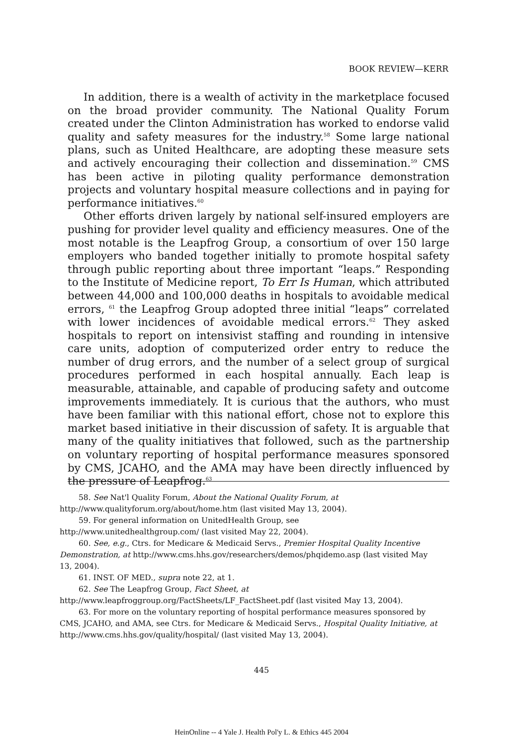BOOK REVIEW—KERR
In addition, there is a wealth of activity in the marketplace focused on the broad provider community. The National Quality Forum created under the Clinton Administration has worked to endorse valid quality and safety measures for the industry.<sup>58</sup> Some large national plans, such as United Healthcare, are adopting these measure sets and actively encouraging their collection and dissemination.<sup>59</sup> CMS has been active in piloting quality performance demonstration projects and voluntary hospital measure collections and in paying for performance initiatives.<sup>60</sup>
Other efforts driven largely by national self-insured employers are pushing for provider level quality and efficiency measures. One of the most notable is the Leapfrog Group, a consortium of over 150 large employers who banded together initially to promote hospital safety through public reporting about three important “leaps.” Responding to the Institute of Medicine report, To Err Is Human, which attributed between 44,000 and 100,000 deaths in hospitals to avoidable medical errors, <sup>61</sup> the Leapfrog Group adopted three initial “leaps” correlated with lower incidences of avoidable medical errors.<sup>62</sup> They asked hospitals to report on intensivist staffing and rounding in intensive care units, adoption of computerized order entry to reduce the number of drug errors, and the number of a select group of surgical procedures performed in each hospital annually. Each leap is measurable, attainable, and capable of producing safety and outcome improvements immediately. It is curious that the authors, who must have been familiar with this national effort, chose not to explore this market based initiative in their discussion of safety. It is arguable that many of the quality initiatives that followed, such as the partnership on voluntary reporting of hospital performance measures sponsored by CMS, JCAHO, and the AMA may have been directly influenced by the pressure of Leapfrog.<sup>63</sup>
58. See Nat'l Quality Forum, About the National Quality Forum, at
http://www.qualityforum.org/about/home.htm (last visited May 13, 2004).
59. For general information on UnitedHealth Group, see
http://www.unitedhealthgroup.com/ (last visited May 22, 2004).
60. See, e.g., Ctrs. for Medicare & Medicaid Servs., Premier Hospital Quality Incentive Demonstration, at http://www.cms.hhs.gov/researchers/demos/phqidemo.asp (last visited May 13, 2004).
61. INST. OF MED., supra note 22, at 1.
62. See The Leapfrog Group, Fact Sheet, at
http://www.leapfroggroup.org/FactSheets/LF_FactSheet.pdf (last visited May 13, 2004).
63. For more on the voluntary reporting of hospital performance measures sponsored by CMS, JCAHO, and AMA, see Ctrs. for Medicare & Medicaid Servs., Hospital Quality Initiative, at http://www.cms.hhs.gov/quality/hospital/ (last visited May 13, 2004).
445
HeinOnline -- 4 Yale J. Health Pol'y L. & Ethics 445 2004